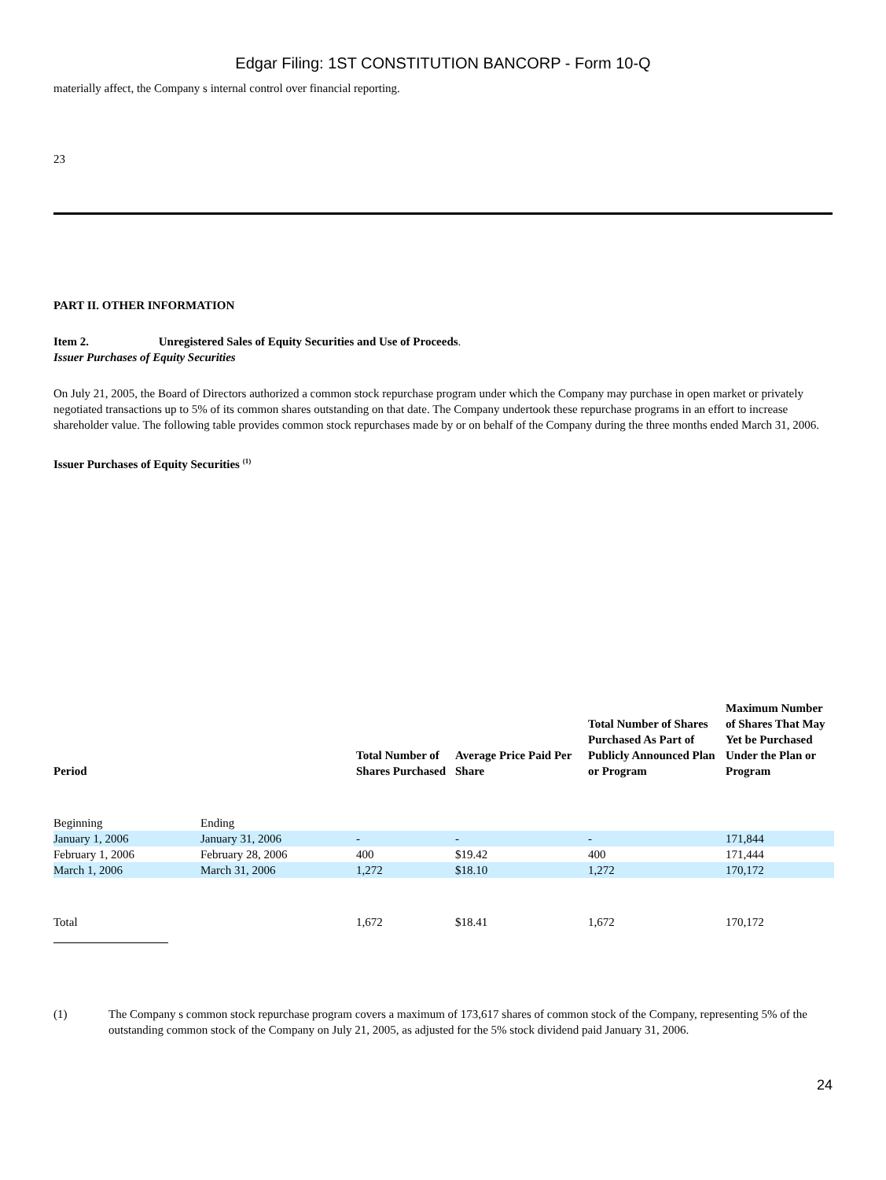Edgar Filing: 1ST CONSTITUTION BANCORP - Form 10-Q
materially affect, the Company s internal control over financial reporting.
23
PART II. OTHER INFORMATION
Item 2. Unregistered Sales of Equity Securities and Use of Proceeds.
Issuer Purchases of Equity Securities
On July 21, 2005, the Board of Directors authorized a common stock repurchase program under which the Company may purchase in open market or privately negotiated transactions up to 5% of its common shares outstanding on that date. The Company undertook these repurchase programs in an effort to increase shareholder value. The following table provides common stock repurchases made by or on behalf of the Company during the three months ended March 31, 2006.
Issuer Purchases of Equity Securities <sup>(1)</sup>
| Period | | Total Number of Shares Purchased | Average Price Paid Per Share | Total Number of Shares Purchased As Part of Publicly Announced Plan or Program | Maximum Number of Shares That May Yet be Purchased Under the Plan or Program |
| --- | --- | --- | --- | --- | --- |
| Beginning | Ending | | | | |
| January 1, 2006 | January 31, 2006 | - | - | - | 171,844 |
| February 1, 2006 | February 28, 2006 | 400 | $19.42 | 400 | 171,444 |
| March 1, 2006 | March 31, 2006 | 1,272 | $18.10 | 1,272 | 170,172 |
| Total | | 1,672 | $18.41 | 1,672 | 170,172 |
(1) The Company s common stock repurchase program covers a maximum of 173,617 shares of common stock of the Company, representing 5% of the outstanding common stock of the Company on July 21, 2005, as adjusted for the 5% stock dividend paid January 31, 2006.
24